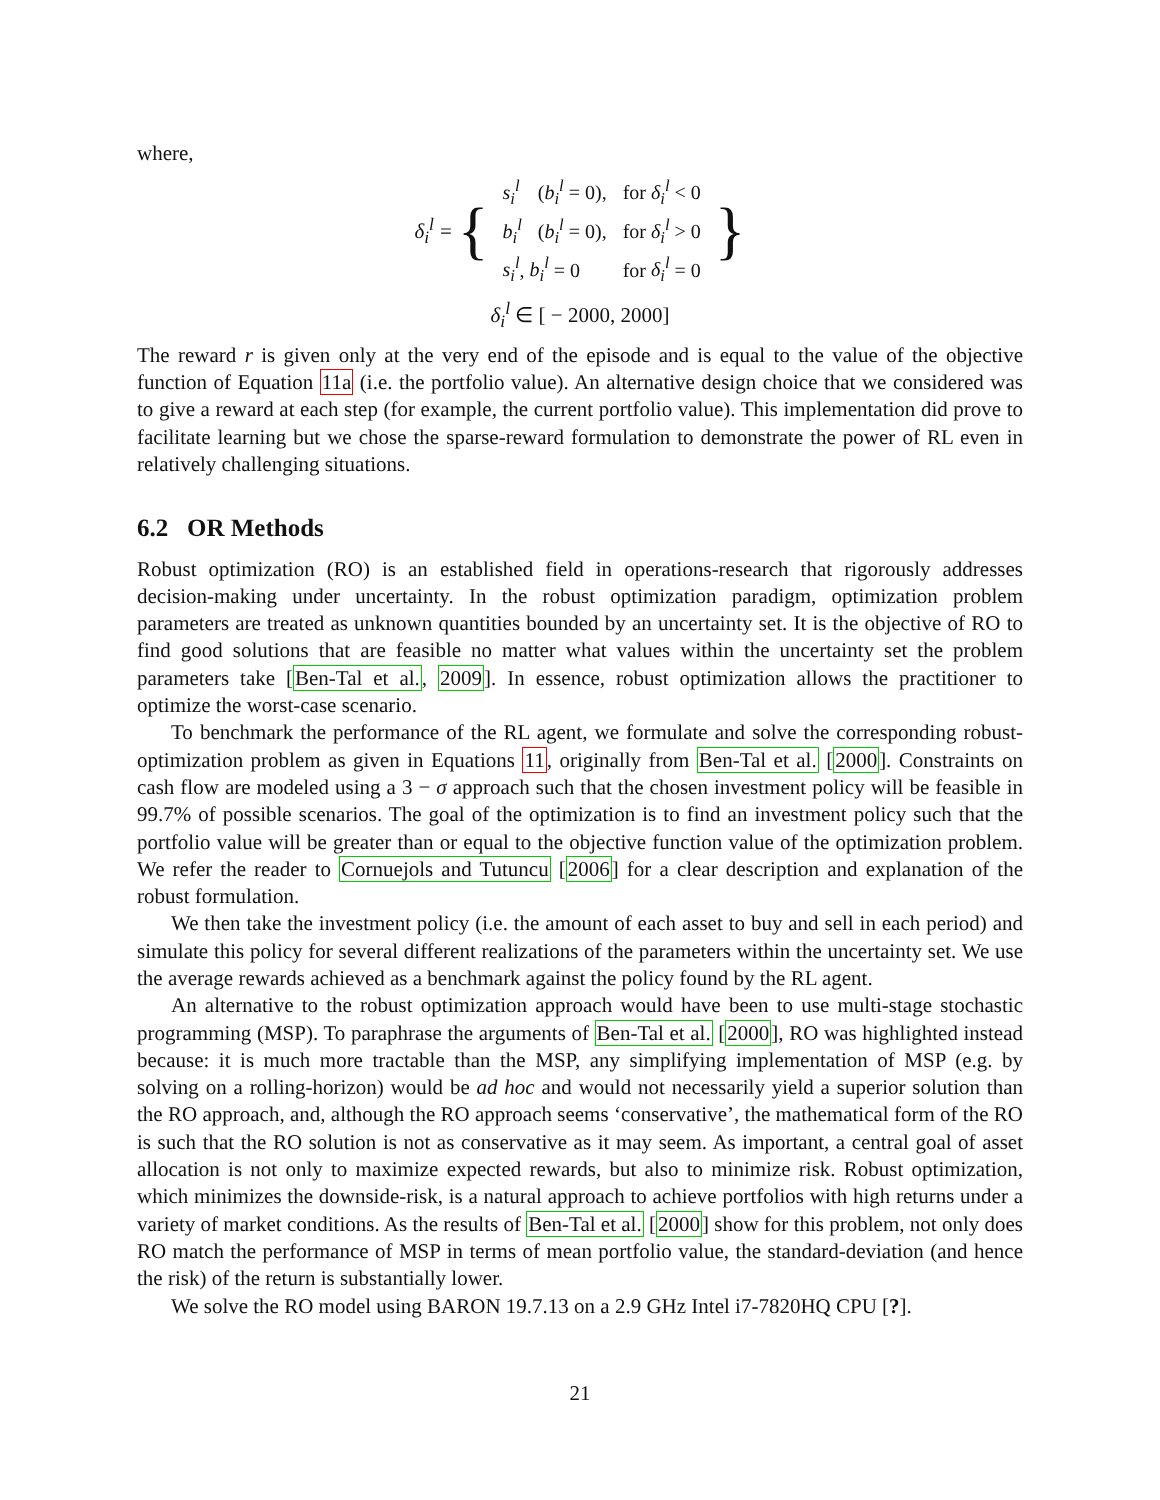where,
δ<sub>i</sub><sup>l</sup> = {
| s<sub>i</sub><sup>l</sup> | ( b<sub>i</sub><sup>l</sup> = 0), | for δ<sub>i</sub><sup>l</sup> < 0 |
| b<sub>i</sub><sup>l</sup> | ( b<sub>i</sub><sup>l</sup> = 0), | for δ<sub>i</sub><sup>l</sup> > 0 |
| s<sub>i</sub><sup>l</sup> , b<sub>i</sub><sup>l</sup> = 0 | | for δ<sub>i</sub><sup>l</sup> = 0 |
}
δ<sub>i</sub><sup>l</sup> ∈ [ − 2000, 2000]
The reward r is given only at the very end of the episode and is equal to the value of the objective function of Equation 11a (i.e. the portfolio value). An alternative design choice that we considered was to give a reward at each step (for example, the current portfolio value). This implementation did prove to facilitate learning but we chose the sparse-reward formulation to demonstrate the power of RL even in relatively challenging situations.
6.2 OR Methods
Robust optimization (RO) is an established field in operations-research that rigorously addresses decision-making under uncertainty. In the robust optimization paradigm, optimization problem parameters are treated as unknown quantities bounded by an uncertainty set. It is the objective of RO to find good solutions that are feasible no matter what values within the uncertainty set the problem parameters take [Ben-Tal et al., 2009]. In essence, robust optimization allows the practitioner to optimize the worst-case scenario.
To benchmark the performance of the RL agent, we formulate and solve the corresponding robust-optimization problem as given in Equations 11, originally from Ben-Tal et al. [2000]. Constraints on cash flow are modeled using a 3 − σ approach such that the chosen investment policy will be feasible in 99.7% of possible scenarios. The goal of the optimization is to find an investment policy such that the portfolio value will be greater than or equal to the objective function value of the optimization problem. We refer the reader to Cornuejols and Tutuncu [2006] for a clear description and explanation of the robust formulation.
We then take the investment policy (i.e. the amount of each asset to buy and sell in each period) and simulate this policy for several different realizations of the parameters within the uncertainty set. We use the average rewards achieved as a benchmark against the policy found by the RL agent.
An alternative to the robust optimization approach would have been to use multi-stage stochastic programming (MSP). To paraphrase the arguments of Ben-Tal et al. [2000], RO was highlighted instead because: it is much more tractable than the MSP, any simplifying implementation of MSP (e.g. by solving on a rolling-horizon) would be ad hoc and would not necessarily yield a superior solution than the RO approach, and, although the RO approach seems ‘conservative’, the mathematical form of the RO is such that the RO solution is not as conservative as it may seem. As important, a central goal of asset allocation is not only to maximize expected rewards, but also to minimize risk. Robust optimization, which minimizes the downside-risk, is a natural approach to achieve portfolios with high returns under a variety of market conditions. As the results of Ben-Tal et al. [2000] show for this problem, not only does RO match the performance of MSP in terms of mean portfolio value, the standard-deviation (and hence the risk) of the return is substantially lower.
We solve the RO model using BARON 19.7.13 on a 2.9 GHz Intel i7-7820HQ CPU [?].
21